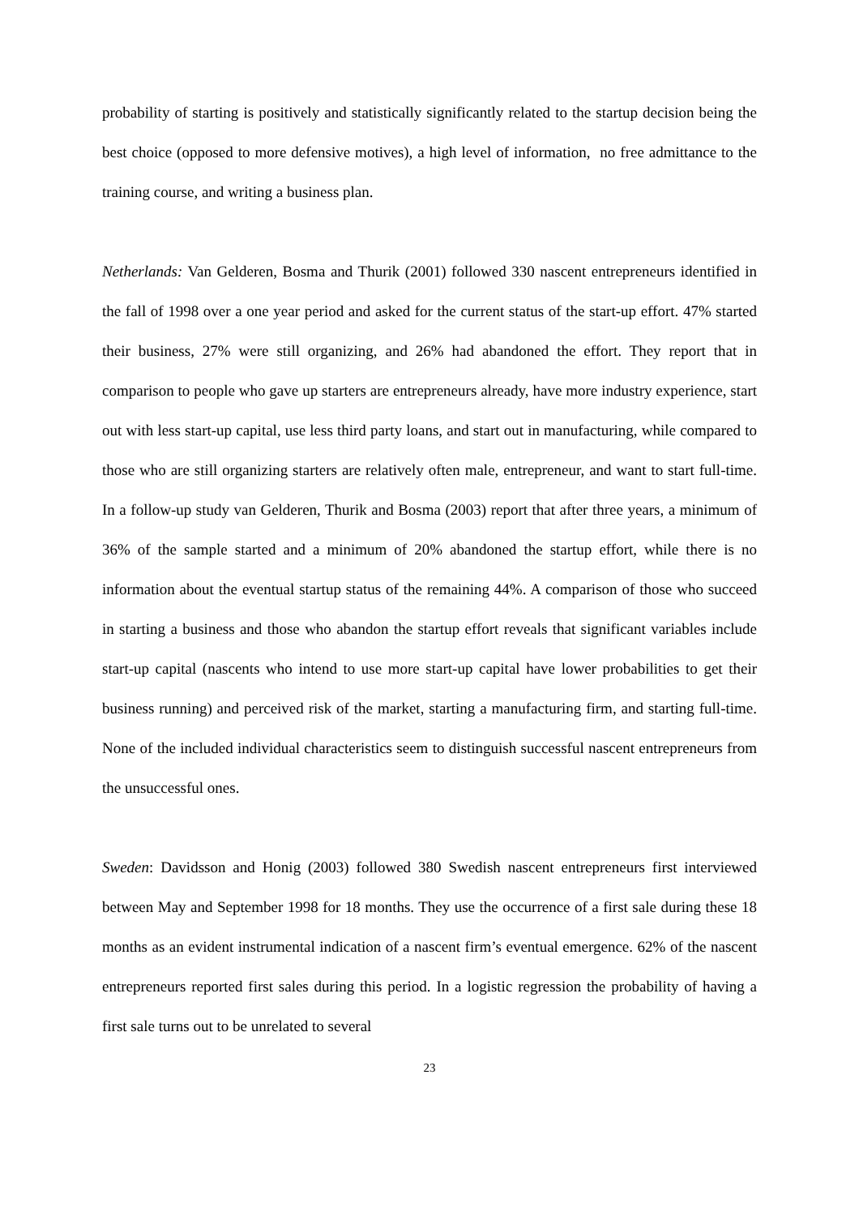probability of starting is positively and statistically significantly related to the startup decision being the best choice (opposed to more defensive motives), a high level of information, no free admittance to the training course, and writing a business plan.
Netherlands: Van Gelderen, Bosma and Thurik (2001) followed 330 nascent entrepreneurs identified in the fall of 1998 over a one year period and asked for the current status of the start-up effort. 47% started their business, 27% were still organizing, and 26% had abandoned the effort. They report that in comparison to people who gave up starters are entrepreneurs already, have more industry experience, start out with less start-up capital, use less third party loans, and start out in manufacturing, while compared to those who are still organizing starters are relatively often male, entrepreneur, and want to start full-time. In a follow-up study van Gelderen, Thurik and Bosma (2003) report that after three years, a minimum of 36% of the sample started and a minimum of 20% abandoned the startup effort, while there is no information about the eventual startup status of the remaining 44%. A comparison of those who succeed in starting a business and those who abandon the startup effort reveals that significant variables include start-up capital (nascents who intend to use more start-up capital have lower probabilities to get their business running) and perceived risk of the market, starting a manufacturing firm, and starting full-time. None of the included individual characteristics seem to distinguish successful nascent entrepreneurs from the unsuccessful ones.
Sweden: Davidsson and Honig (2003) followed 380 Swedish nascent entrepreneurs first interviewed between May and September 1998 for 18 months. They use the occurrence of a first sale during these 18 months as an evident instrumental indication of a nascent firm’s eventual emergence. 62% of the nascent entrepreneurs reported first sales during this period. In a logistic regression the probability of having a first sale turns out to be unrelated to several
23